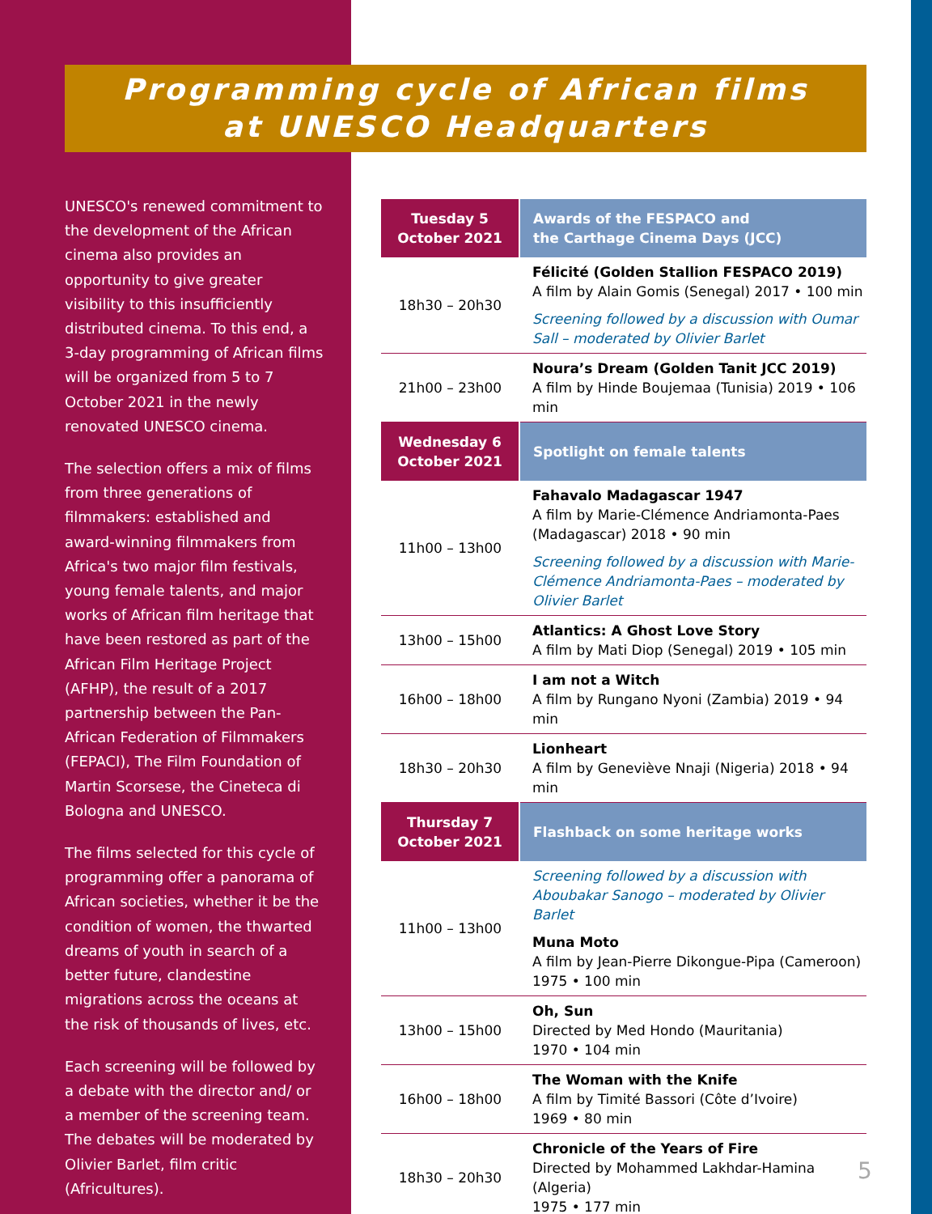Programming cycle of African films
at UNESCO Headquarters
UNESCO's renewed commitment to the development of the African cinema also provides an opportunity to give greater visibility to this insufficiently distributed cinema. To this end, a 3-day programming of African films will be organized from 5 to 7 October 2021 in the newly renovated UNESCO cinema.
The selection offers a mix of films from three generations of filmmakers: established and award-winning filmmakers from Africa's two major film festivals, young female talents, and major works of African film heritage that have been restored as part of the African Film Heritage Project (AFHP), the result of a 2017 partnership between the Pan-African Federation of Filmmakers (FEPACI), The Film Foundation of Martin Scorsese, the Cineteca di Bologna and UNESCO.
The films selected for this cycle of programming offer a panorama of African societies, whether it be the condition of women, the thwarted dreams of youth in search of a better future, clandestine migrations across the oceans at the risk of thousands of lives, etc.
Each screening will be followed by a debate with the director and/ or a member of the screening team. The debates will be moderated by Olivier Barlet, film critic (Africultures).
| Tuesday 5 October 2021 | Awards of the FESPACO and the Carthage Cinema Days (JCC) |
| --- | --- |
| 18h30 – 20h30 | Félicité (Golden Stallion FESPACO 2019) A film by Alain Gomis (Senegal) 2017 • 100 min Screening followed by a discussion with Oumar Sall – moderated by Olivier Barlet |
| 21h00 – 23h00 | Noura’s Dream (Golden Tanit JCC 2019) A film by Hinde Boujemaa (Tunisia) 2019 • 106 min |
| Wednesday 6 October 2021 | Spotlight on female talents |
| 11h00 – 13h00 | Fahavalo Madagascar 1947 A film by Marie-Clémence Andriamonta-Paes (Madagascar) 2018 • 90 min Screening followed by a discussion with Marie-Clémence Andriamonta-Paes – moderated by Olivier Barlet |
| 13h00 – 15h00 | Atlantics: A Ghost Love Story A film by Mati Diop (Senegal) 2019 • 105 min |
| 16h00 – 18h00 | I am not a Witch A film by Rungano Nyoni (Zambia) 2019 • 94 min |
| 18h30 – 20h30 | Lionheart A film by Geneviève Nnaji (Nigeria) 2018 • 94 min |
| Thursday 7 October 2021 | Flashback on some heritage works |
| 11h00 – 13h00 | Screening followed by a discussion with Aboubakar Sanogo – moderated by Olivier Barlet Muna Moto A film by Jean-Pierre Dikongue-Pipa (Cameroon) 1975 • 100 min |
| 13h00 – 15h00 | Oh, Sun Directed by Med Hondo (Mauritania) 1970 • 104 min |
| 16h00 – 18h00 | The Woman with the Knife A film by Timité Bassori (Côte d’Ivoire) 1969 • 80 min |
| 18h30 – 20h30 | Chronicle of the Years of Fire Directed by Mohammed Lakhdar-Hamina (Algeria) 1975 • 177 min |
5